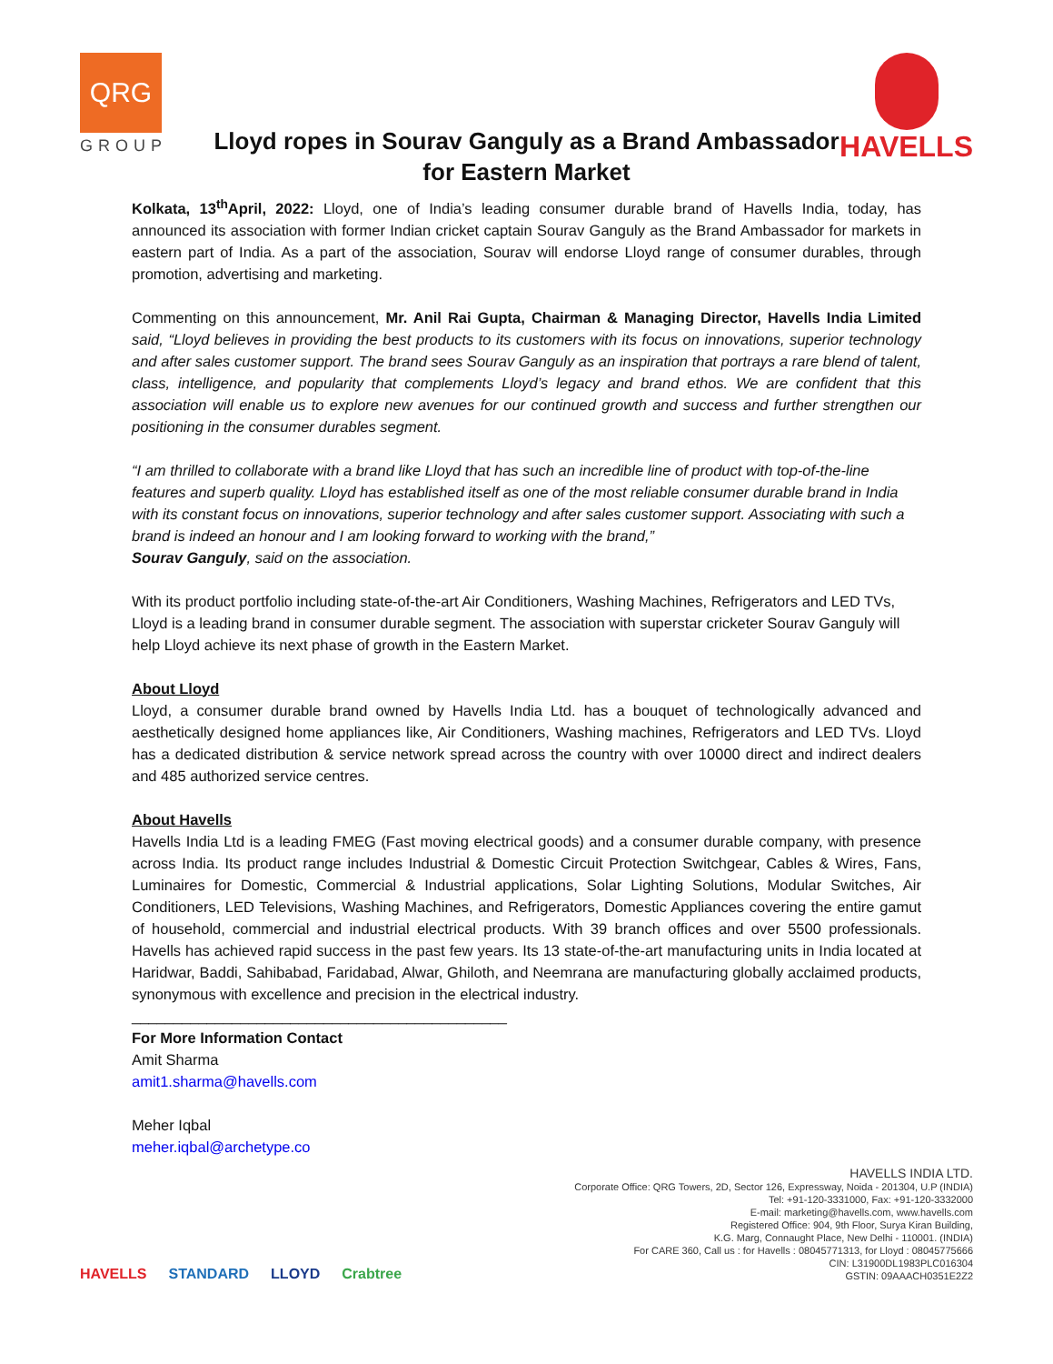QRG
GROUP
HAVELLS
Lloyd ropes in Sourav Ganguly as a Brand Ambassador
for Eastern Market
Kolkata, 13<sup>th</sup>April, 2022: Lloyd, one of India’s leading consumer durable brand of Havells India, today, has announced its association with former Indian cricket captain Sourav Ganguly as the Brand Ambassador for markets in eastern part of India. As a part of the association, Sourav will endorse Lloyd range of consumer durables, through promotion, advertising and marketing.
Commenting on this announcement, Mr. Anil Rai Gupta, Chairman & Managing Director, Havells India Limited said, “Lloyd believes in providing the best products to its customers with its focus on innovations, superior technology and after sales customer support. The brand sees Sourav Ganguly as an inspiration that portrays a rare blend of talent, class, intelligence, and popularity that complements Lloyd’s legacy and brand ethos. We are confident that this association will enable us to explore new avenues for our continued growth and success and further strengthen our positioning in the consumer durables segment.
“I am thrilled to collaborate with a brand like Lloyd that has such an incredible line of product with top-of-the-line features and superb quality. Lloyd has established itself as one of the most reliable consumer durable brand in India with its constant focus on innovations, superior technology and after sales customer support. Associating with such a brand is indeed an honour and I am looking forward to working with the brand,”
Sourav Ganguly, said on the association.
With its product portfolio including state-of-the-art Air Conditioners, Washing Machines, Refrigerators and LED TVs, Lloyd is a leading brand in consumer durable segment. The association with superstar cricketer Sourav Ganguly will help Lloyd achieve its next phase of growth in the Eastern Market.
About Lloyd
Lloyd, a consumer durable brand owned by Havells India Ltd. has a bouquet of technologically advanced and aesthetically designed home appliances like, Air Conditioners, Washing machines, Refrigerators and LED TVs. Lloyd has a dedicated distribution & service network spread across the country with over 10000 direct and indirect dealers and 485 authorized service centres.
About Havells
Havells India Ltd is a leading FMEG (Fast moving electrical goods) and a consumer durable company, with presence across India. Its product range includes Industrial & Domestic Circuit Protection Switchgear, Cables & Wires, Fans, Luminaires for Domestic, Commercial & Industrial applications, Solar Lighting Solutions, Modular Switches, Air Conditioners, LED Televisions, Washing Machines, and Refrigerators, Domestic Appliances covering the entire gamut of household, commercial and industrial electrical products. With 39 branch offices and over 5500 professionals. Havells has achieved rapid success in the past few years. Its 13 state-of-the-art manufacturing units in India located at Haridwar, Baddi, Sahibabad, Faridabad, Alwar, Ghiloth, and Neemrana are manufacturing globally acclaimed products, synonymous with excellence and precision in the electrical industry.
_____________________________________________
For More Information Contact
Amit Sharma
amit1.sharma@havells.com
Meher Iqbal
meher.iqbal@archetype.co
HAVELLS STANDARD LLOYD Crabtree
HAVELLS INDIA LTD.
Corporate Office: QRG Towers, 2D, Sector 126, Expressway, Noida - 201304, U.P (INDIA)
Tel: +91-120-3331000, Fax: +91-120-3332000
E-mail: marketing@havells.com, www.havells.com
Registered Office: 904, 9th Floor, Surya Kiran Building,
K.G. Marg, Connaught Place, New Delhi - 110001. (INDIA)
For CARE 360, Call us : for Havells : 08045771313, for Lloyd : 08045775666
CIN: L31900DL1983PLC016304
GSTIN: 09AAACH0351E2Z2